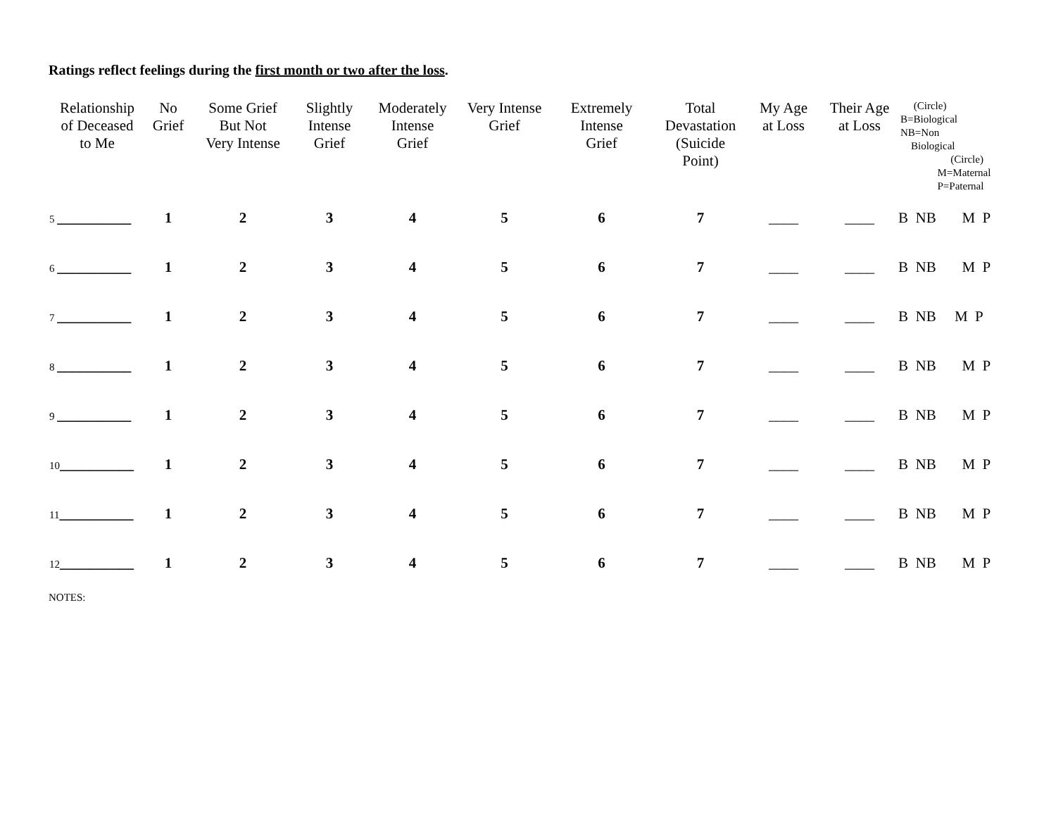Ratings reflect feelings during the first month or two after the loss.
| Relationship of Deceased to Me | No Grief | Some Grief But Not Very Intense | Slightly Intense Grief | Moderately Intense Grief | Very Intense Grief | Extremely Intense Grief | Total Devastation (Suicide Point) | My Age at Loss | Their Age at Loss | (Circle) B=Biological NB=Non Biological (Circle) M=Maternal P=Paternal |
| --- | --- | --- | --- | --- | --- | --- | --- | --- | --- | --- |
| 5 __________ | 1 | 2 | 3 | 4 | 5 | 6 | 7 | ____ | ____ | B NB M P |
| 6 __________ | 1 | 2 | 3 | 4 | 5 | 6 | 7 | ____ | ____ | B NB M P |
| 7 __________ | 1 | 2 | 3 | 4 | 5 | 6 | 7 | ____ | ____ | B NB M P |
| 8 __________ | 1 | 2 | 3 | 4 | 5 | 6 | 7 | ____ | ____ | B NB M P |
| 9 __________ | 1 | 2 | 3 | 4 | 5 | 6 | 7 | ____ | ____ | B NB M P |
| 10 __________ | 1 | 2 | 3 | 4 | 5 | 6 | 7 | ____ | ____ | B NB M P |
| 11 __________ | 1 | 2 | 3 | 4 | 5 | 6 | 7 | ____ | ____ | B NB M P |
| 12 __________ | 1 | 2 | 3 | 4 | 5 | 6 | 7 | ____ | ____ | B NB M P |
NOTES: